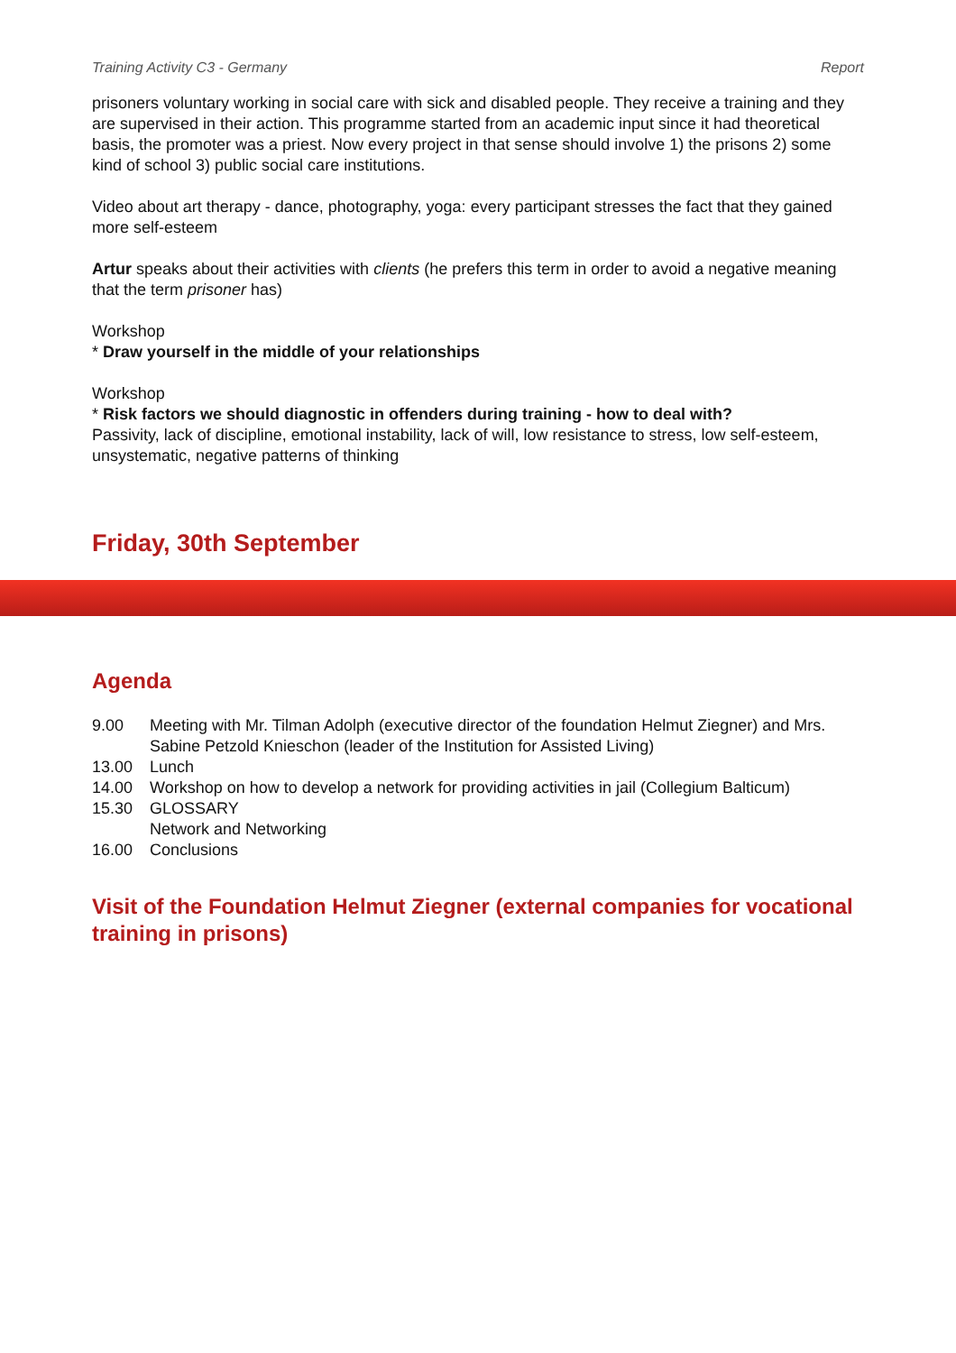Training Activity C3 - Germany Report
prisoners voluntary working in social care with sick and disabled people. They receive a training and they are supervised in their action. This programme started from an academic input since it had theoretical basis, the promoter was a priest. Now every project in that sense should involve 1) the prisons 2) some kind of school 3) public social care institutions.
Video about art therapy - dance, photography, yoga: every participant stresses the fact that they gained more self-esteem
Artur speaks about their activities with clients (he prefers this term in order to avoid a negative meaning that the term prisoner has)
Workshop
* Draw yourself in the middle of your relationships
Workshop
* Risk factors we should diagnostic in offenders during training - how to deal with?
Passivity, lack of discipline, emotional instability, lack of will, low resistance to stress, low self-esteem, unsystematic, negative patterns of thinking
Friday, 30th September
Agenda
| 9.00 | Meeting with Mr. Tilman Adolph (executive director of the foundation Helmut Ziegner) and Mrs. Sabine Petzold Knieschon (leader of the Institution for Assisted Living) |
| 13.00 | Lunch |
| 14.00 | Workshop on how to develop a network for providing activities in jail (Collegium Balticum) |
| 15.30 | GLOSSARY Network and Networking |
| 16.00 | Conclusions |
Visit of the Foundation Helmut Ziegner (external companies for vocational training in prisons)